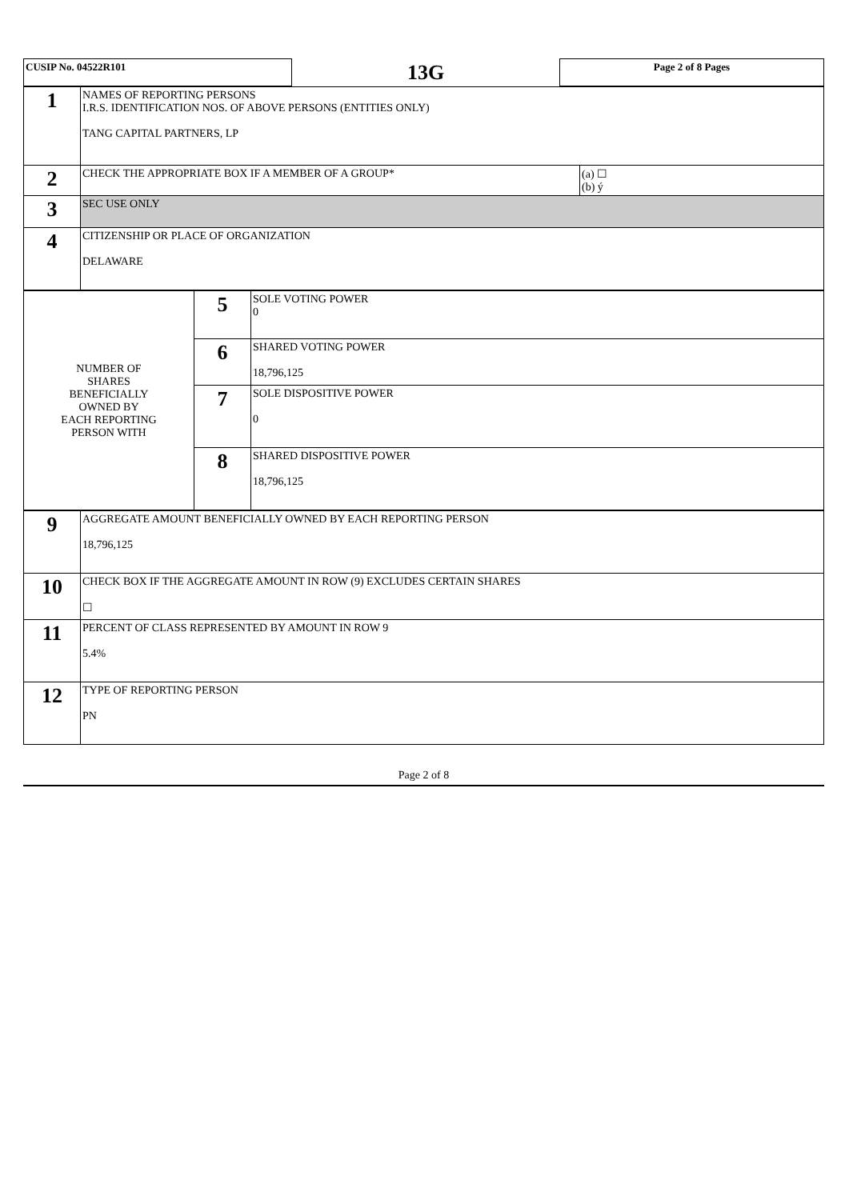| CUSIP No. 04522R101 | 13G | Page 2 of 8 Pages |
| 1 | NAMES OF REPORTING PERSONS I.R.S. IDENTIFICATION NOS. OF ABOVE PERSONS (ENTITIES ONLY) TANG CAPITAL PARTNERS, LP | |
| 2 | CHECK THE APPROPRIATE BOX IF A MEMBER OF A GROUP* | (a) ☐ (b) ý |
| 3 | SEC USE ONLY | |
| 4 | CITIZENSHIP OR PLACE OF ORGANIZATION DELAWARE | |
| NUMBER OF SHARES BENEFICIALLY OWNED BY EACH REPORTING PERSON WITH | 5 | SOLE VOTING POWER 0 |
| | 6 | SHARED VOTING POWER 18,796,125 |
| | 7 | SOLE DISPOSITIVE POWER 0 |
| | 8 | SHARED DISPOSITIVE POWER 18,796,125 |
| 9 | AGGREGATE AMOUNT BENEFICIALLY OWNED BY EACH REPORTING PERSON 18,796,125 |
| 10 | CHECK BOX IF THE AGGREGATE AMOUNT IN ROW (9) EXCLUDES CERTAIN SHARES ☐ |
| 11 | PERCENT OF CLASS REPRESENTED BY AMOUNT IN ROW 9 5.4% |
| 12 | TYPE OF REPORTING PERSON PN |
Page 2 of 8